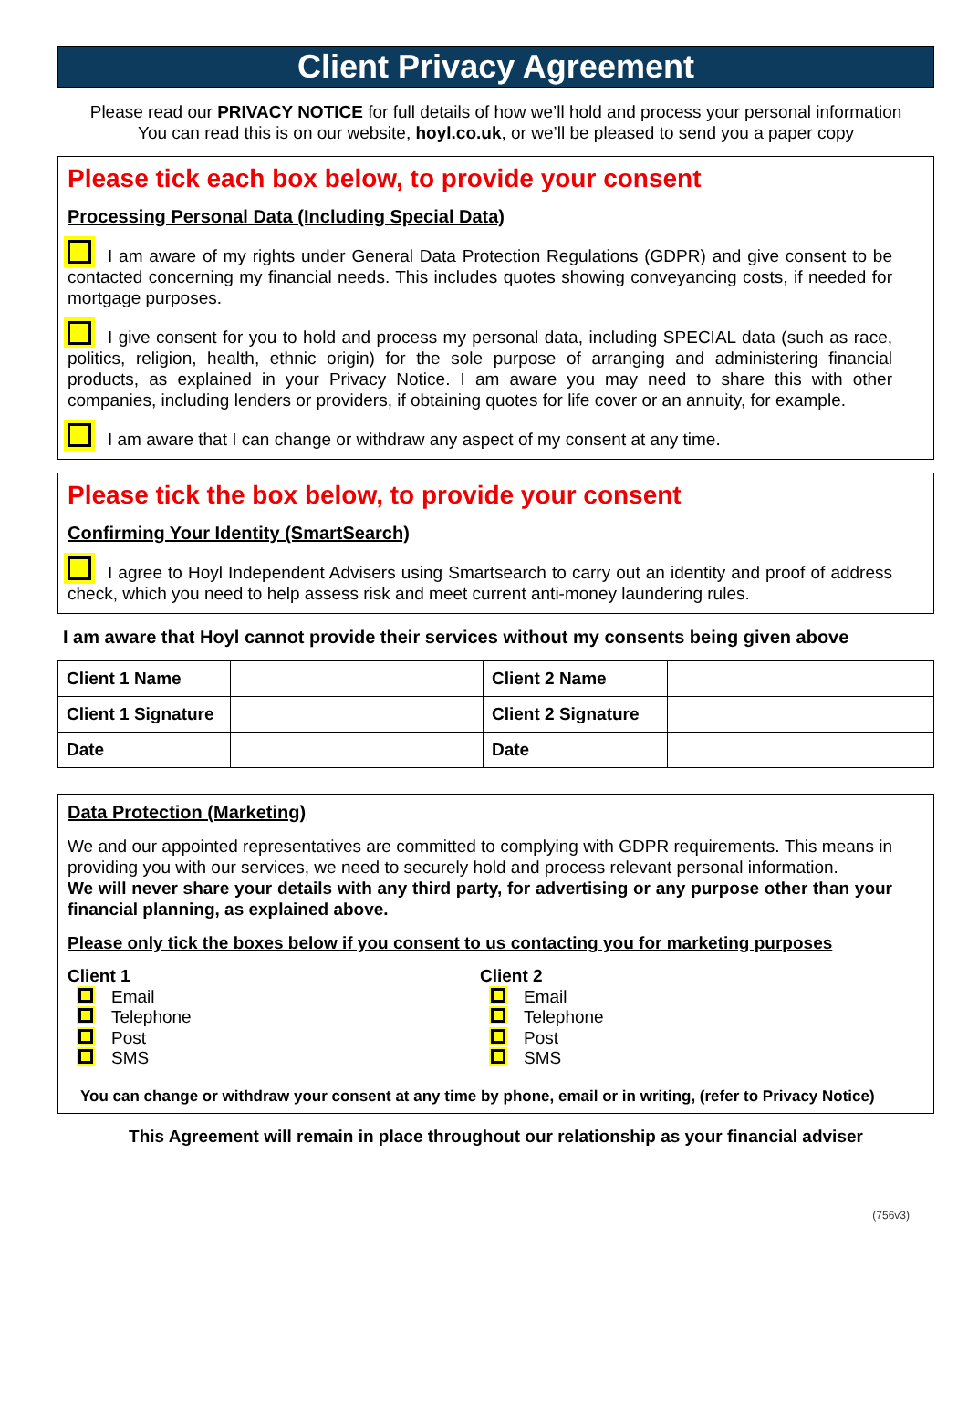Client Privacy Agreement
Please read our PRIVACY NOTICE for full details of how we’ll hold and process your personal information
You can read this is on our website, hoyl.co.uk, or we’ll be pleased to send you a paper copy
Please tick each box below, to provide your consent
Processing Personal Data (Including Special Data)
I am aware of my rights under General Data Protection Regulations (GDPR) and give consent to be contacted concerning my financial needs. This includes quotes showing conveyancing costs, if needed for mortgage purposes.
I give consent for you to hold and process my personal data, including SPECIAL data (such as race, politics, religion, health, ethnic origin) for the sole purpose of arranging and administering financial products, as explained in your Privacy Notice. I am aware you may need to share this with other companies, including lenders or providers, if obtaining quotes for life cover or an annuity, for example.
I am aware that I can change or withdraw any aspect of my consent at any time.
Please tick the box below, to provide your consent
Confirming Your Identity (SmartSearch)
I agree to Hoyl Independent Advisers using Smartsearch to carry out an identity and proof of address check, which you need to help assess risk and meet current anti-money laundering rules.
I am aware that Hoyl cannot provide their services without my consents being given above
| Client 1 Name | | Client 2 Name | |
| Client 1 Signature | | Client 2 Signature | |
| Date | | Date | |
Data Protection (Marketing)
We and our appointed representatives are committed to complying with GDPR requirements. This means in providing you with our services, we need to securely hold and process relevant personal information.
We will never share your details with any third party, for advertising or any purpose other than your financial planning, as explained above.
Please only tick the boxes below if you consent to us contacting you for marketing purposes
Client 1
Email
Telephone
Post
SMS
Client 2
Email
Telephone
Post
SMS
You can change or withdraw your consent at any time by phone, email or in writing, (refer to Privacy Notice)
This Agreement will remain in place throughout our relationship as your financial adviser
(756v3)